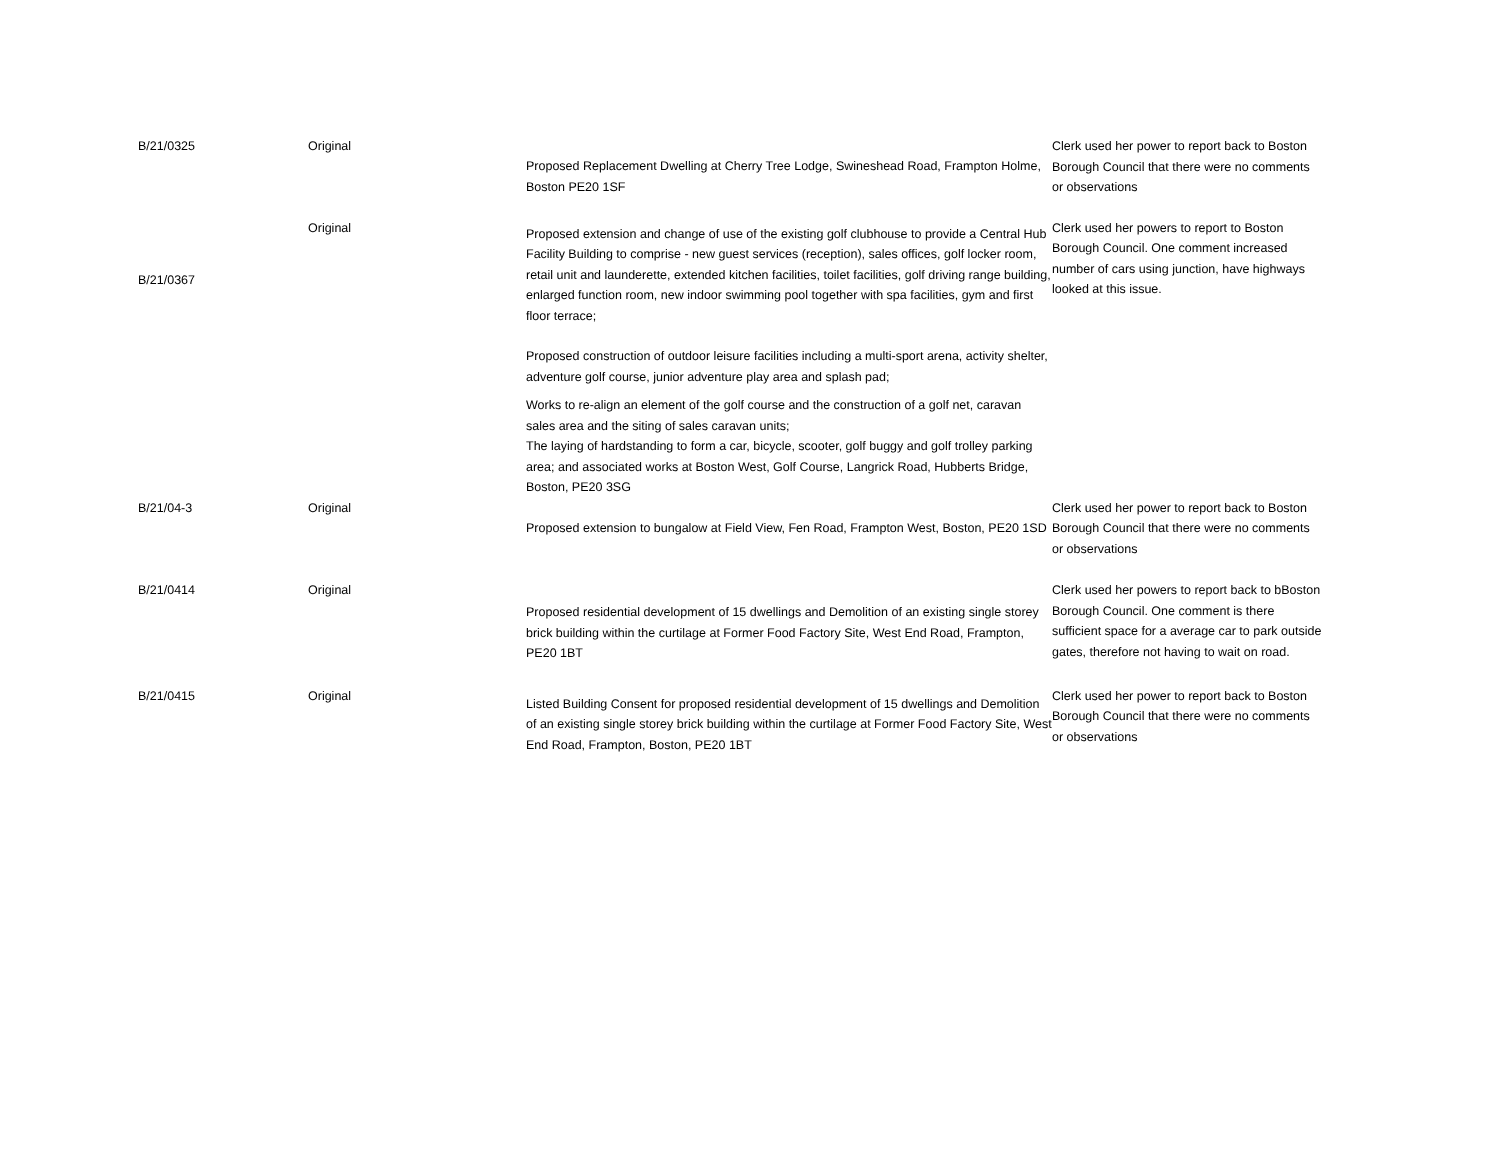| B/21/0325 | Original | Proposed Replacement Dwelling at Cherry Tree Lodge, Swineshead Road, Frampton Holme, Boston PE20 1SF | Clerk used her power to report back to Boston Borough Council that there were no comments or observations |
| B/21/0367 | Original | Proposed extension and change of use of the existing golf clubhouse to provide a Central Hub Facility Building to comprise - new guest services (reception), sales offices, golf locker room, retail unit and launderette, extended kitchen facilities, toilet facilities, golf driving range building, enlarged function room, new indoor swimming pool together with spa facilities, gym and first floor terrace; Proposed construction of outdoor leisure facilities including a multi-sport arena, activity shelter, adventure golf course, junior adventure play area and splash pad; Works to re-align an element of the golf course and the construction of a golf net, caravan sales area and the siting of sales caravan units; The laying of hardstanding to form a car, bicycle, scooter, golf buggy and golf trolley parking area; and associated works at Boston West, Golf Course, Langrick Road, Hubberts Bridge, Boston, PE20 3SG | Clerk used her powers to report to Boston Borough Council. One comment increased number of cars using junction, have highways looked at this issue. |
| B/21/04-3 | Original | Proposed extension to bungalow at Field View, Fen Road, Frampton West, Boston, PE20 1SD | Clerk used her power to report back to Boston Borough Council that there were no comments or observations |
| B/21/0414 | Original | Proposed residential development of 15 dwellings and Demolition of an existing single storey brick building within the curtilage at Former Food Factory Site, West End Road, Frampton, PE20 1BT | Clerk used her powers to report back to bBoston Borough Council. One comment is there sufficient space for a average car to park outside gates, therefore not having to wait on road. |
| B/21/0415 | Original | Listed Building Consent for proposed residential development of 15 dwellings and Demolition of an existing single storey brick building within the curtilage at Former Food Factory Site, West End Road, Frampton, Boston, PE20 1BT | Clerk used her power to report back to Boston Borough Council that there were no comments or observations |